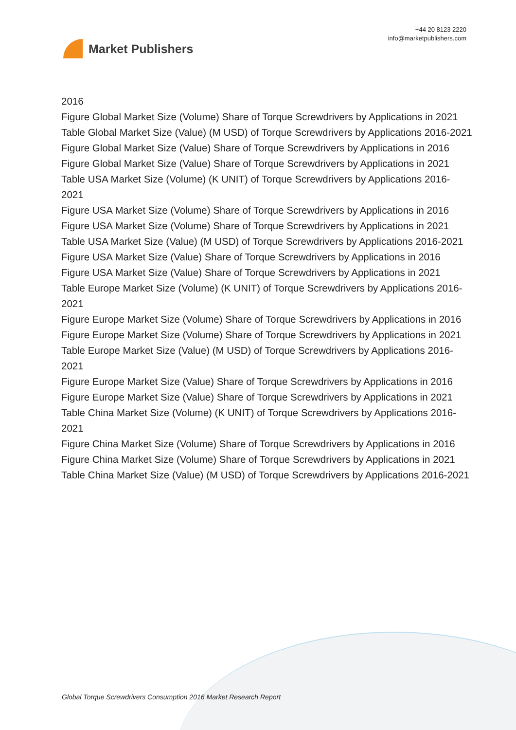Market Publishers
+44 20 8123 2220
info@marketpublishers.com
2016
Figure Global Market Size (Volume) Share of Torque Screwdrivers by Applications in 2021
Table Global Market Size (Value) (M USD) of Torque Screwdrivers by Applications 2016-2021
Figure Global Market Size (Value) Share of Torque Screwdrivers by Applications in 2016
Figure Global Market Size (Value) Share of Torque Screwdrivers by Applications in 2021
Table USA Market Size (Volume) (K UNIT) of Torque Screwdrivers by Applications 2016-2021
Figure USA Market Size (Volume) Share of Torque Screwdrivers by Applications in 2016
Figure USA Market Size (Volume) Share of Torque Screwdrivers by Applications in 2021
Table USA Market Size (Value) (M USD) of Torque Screwdrivers by Applications 2016-2021
Figure USA Market Size (Value) Share of Torque Screwdrivers by Applications in 2016
Figure USA Market Size (Value) Share of Torque Screwdrivers by Applications in 2021
Table Europe Market Size (Volume) (K UNIT) of Torque Screwdrivers by Applications 2016-2021
Figure Europe Market Size (Volume) Share of Torque Screwdrivers by Applications in 2016
Figure Europe Market Size (Volume) Share of Torque Screwdrivers by Applications in 2021
Table Europe Market Size (Value) (M USD) of Torque Screwdrivers by Applications 2016-2021
Figure Europe Market Size (Value) Share of Torque Screwdrivers by Applications in 2016
Figure Europe Market Size (Value) Share of Torque Screwdrivers by Applications in 2021
Table China Market Size (Volume) (K UNIT) of Torque Screwdrivers by Applications 2016-2021
Figure China Market Size (Volume) Share of Torque Screwdrivers by Applications in 2016
Figure China Market Size (Volume) Share of Torque Screwdrivers by Applications in 2021
Table China Market Size (Value) (M USD) of Torque Screwdrivers by Applications 2016-2021
Global Torque Screwdrivers Consumption 2016 Market Research Report